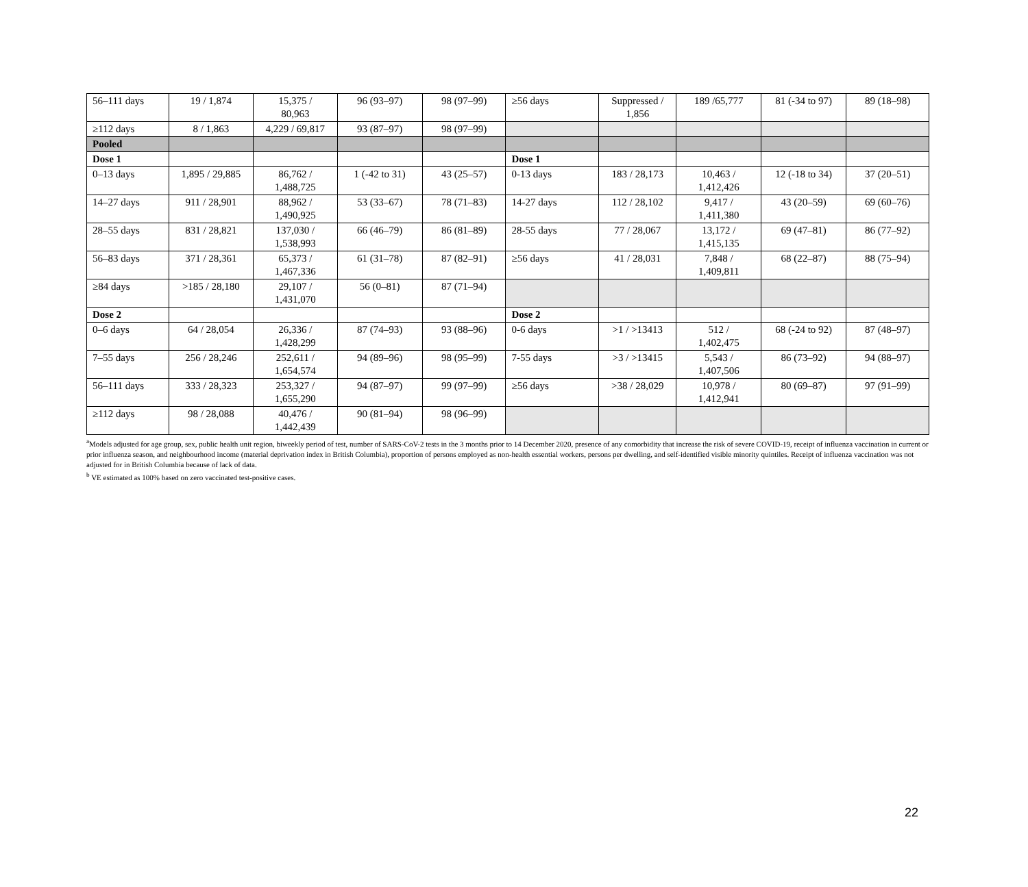| 56–111 days | 19 / 1,874 | 15,375 / 80,963 | 96 (93–97) | 98 (97–99) | ≥56 days | Suppressed / 1,856 | 189 /65,777 | 81 (-34 to 97) | 89 (18–98) |
| ≥112 days | 8 / 1,863 | 4,229 / 69,817 | 93 (87–97) | 98 (97–99) | | | | | |
| Pooled | | | | | | | | | |
| Dose 1 | | | | | Dose 1 | | | | |
| 0–13 days | 1,895 / 29,885 | 86,762 / 1,488,725 | 1 (-42 to 31) | 43 (25–57) | 0-13 days | 183 / 28,173 | 10,463 / 1,412,426 | 12 (-18 to 34) | 37 (20–51) |
| 14–27 days | 911 / 28,901 | 88,962 / 1,490,925 | 53 (33–67) | 78 (71–83) | 14-27 days | 112 / 28,102 | 9,417 / 1,411,380 | 43 (20–59) | 69 (60–76) |
| 28–55 days | 831 / 28,821 | 137,030 / 1,538,993 | 66 (46–79) | 86 (81–89) | 28-55 days | 77 / 28,067 | 13,172 / 1,415,135 | 69 (47–81) | 86 (77–92) |
| 56–83 days | 371 / 28,361 | 65,373 / 1,467,336 | 61 (31–78) | 87 (82–91) | ≥56 days | 41 / 28,031 | 7,848 / 1,409,811 | 68 (22–87) | 88 (75–94) |
| ≥84 days | >185 / 28,180 | 29,107 / 1,431,070 | 56 (0–81) | 87 (71–94) | | | | | |
| Dose 2 | | | | | Dose 2 | | | | |
| 0–6 days | 64 / 28,054 | 26,336 / 1,428,299 | 87 (74–93) | 93 (88–96) | 0-6 days | >1 / >13413 | 512 / 1,402,475 | 68 (-24 to 92) | 87 (48–97) |
| 7–55 days | 256 / 28,246 | 252,611 / 1,654,574 | 94 (89–96) | 98 (95–99) | 7-55 days | >3 / >13415 | 5,543 / 1,407,506 | 86 (73–92) | 94 (88–97) |
| 56–111 days | 333 / 28,323 | 253,327 / 1,655,290 | 94 (87–97) | 99 (97–99) | ≥56 days | >38 / 28,029 | 10,978 / 1,412,941 | 80 (69–87) | 97 (91–99) |
| ≥112 days | 98 / 28,088 | 40,476 / 1,442,439 | 90 (81–94) | 98 (96–99) | | | | | |
<sup>a</sup> Models adjusted for age group, sex, public health unit region, biweekly period of test, number of SARS-CoV-2 tests in the 3 months prior to 14 December 2020, presence of any comorbidity that increase the risk of severe COVID-19, receipt of influenza vaccination in current or prior influenza season, and neighbourhood income (material deprivation index in British Columbia), proportion of persons employed as non-health essential workers, persons per dwelling, and self-identified visible minority quintiles. Receipt of influenza vaccination was not adjusted for in British Columbia because of lack of data.
<sup>b</sup> VE estimated as 100% based on zero vaccinated test-positive cases.
22